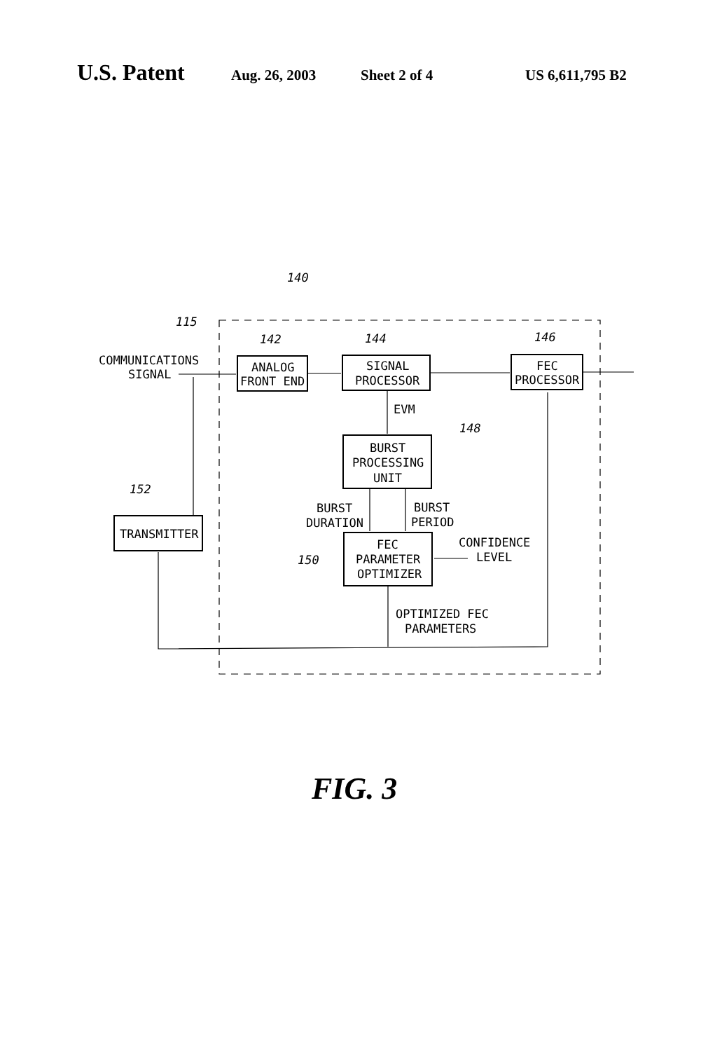U.S. Patent Aug. 26, 2003 Sheet 2 of 4 US 6,611,795 B2
COMMUNICATIONS
SIGNAL
ANALOG
FRONT END
SIGNAL
PROCESSOR
FEC
PROCESSOR
EVM
BURST
PROCESSING
UNIT
BURST
DURATION
BURST
PERIOD
FEC
PARAMETER
OPTIMIZER
CONFIDENCE
LEVEL
TRANSMITTER
OPTIMIZED FEC
PARAMETERS
140
115
142
144
146
148
152
150
FIG. 3